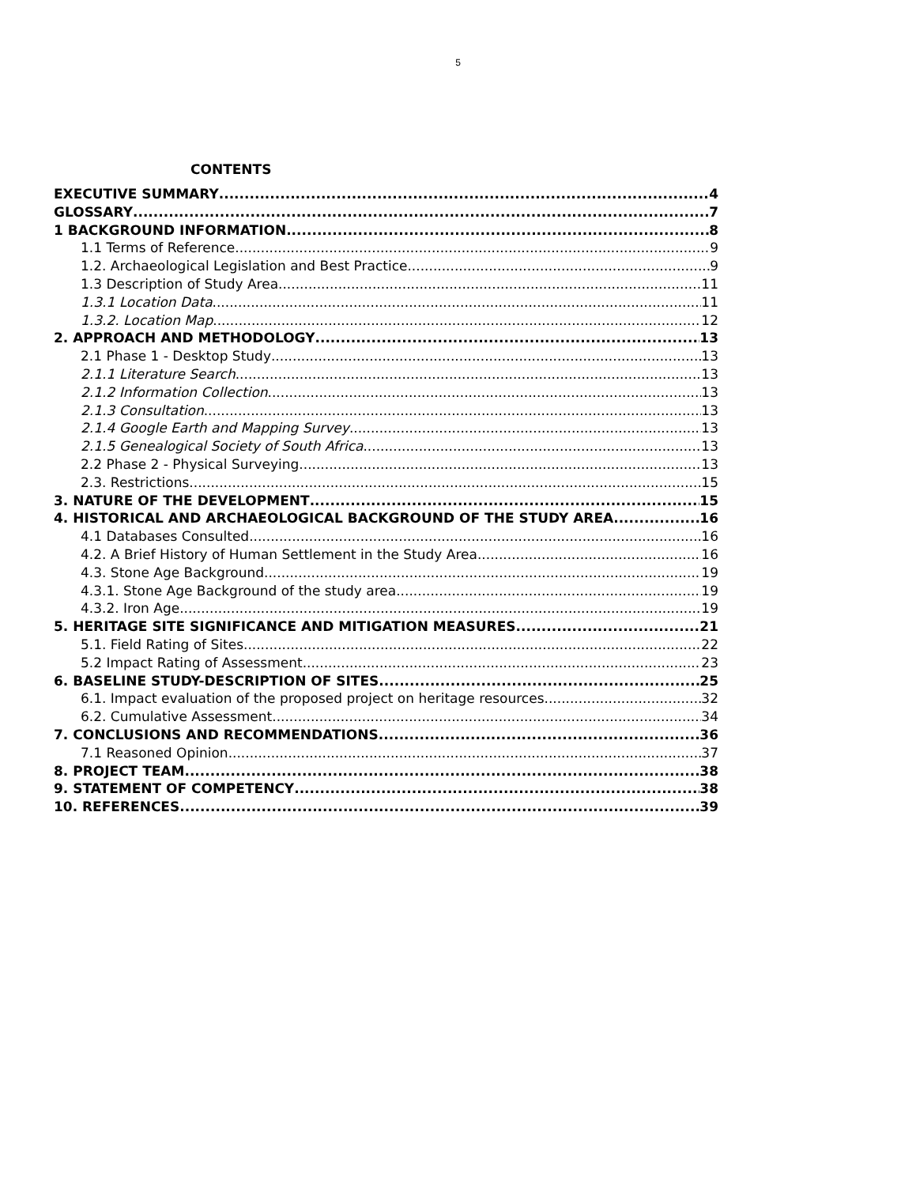5
CONTENTS
EXECUTIVE SUMMARY 4
GLOSSARY 7
1 BACKGROUND INFORMATION 8
1.1 Terms of Reference 9
1.2. Archaeological Legislation and Best Practice 9
1.3 Description of Study Area 11
1.3.1 Location Data 11
1.3.2. Location Map 12
2. APPROACH AND METHODOLOGY 13
2.1 Phase 1 - Desktop Study 13
2.1.1 Literature Search 13
2.1.2 Information Collection 13
2.1.3 Consultation 13
2.1.4 Google Earth and Mapping Survey 13
2.1.5 Genealogical Society of South Africa 13
2.2 Phase 2 - Physical Surveying 13
2.3. Restrictions 15
3. NATURE OF THE DEVELOPMENT 15
4. HISTORICAL AND ARCHAEOLOGICAL BACKGROUND OF THE STUDY AREA 16
4.1 Databases Consulted 16
4.2. A Brief History of Human Settlement in the Study Area 16
4.3. Stone Age Background 19
4.3.1. Stone Age Background of the study area 19
4.3.2. Iron Age 19
5. HERITAGE SITE SIGNIFICANCE AND MITIGATION MEASURES 21
5.1. Field Rating of Sites 22
5.2 Impact Rating of Assessment 23
6. BASELINE STUDY-DESCRIPTION OF SITES 25
6.1. Impact evaluation of the proposed project on heritage resources 32
6.2. Cumulative Assessment 34
7. CONCLUSIONS AND RECOMMENDATIONS 36
7.1 Reasoned Opinion 37
8. PROJECT TEAM 38
9. STATEMENT OF COMPETENCY 38
10. REFERENCES 39